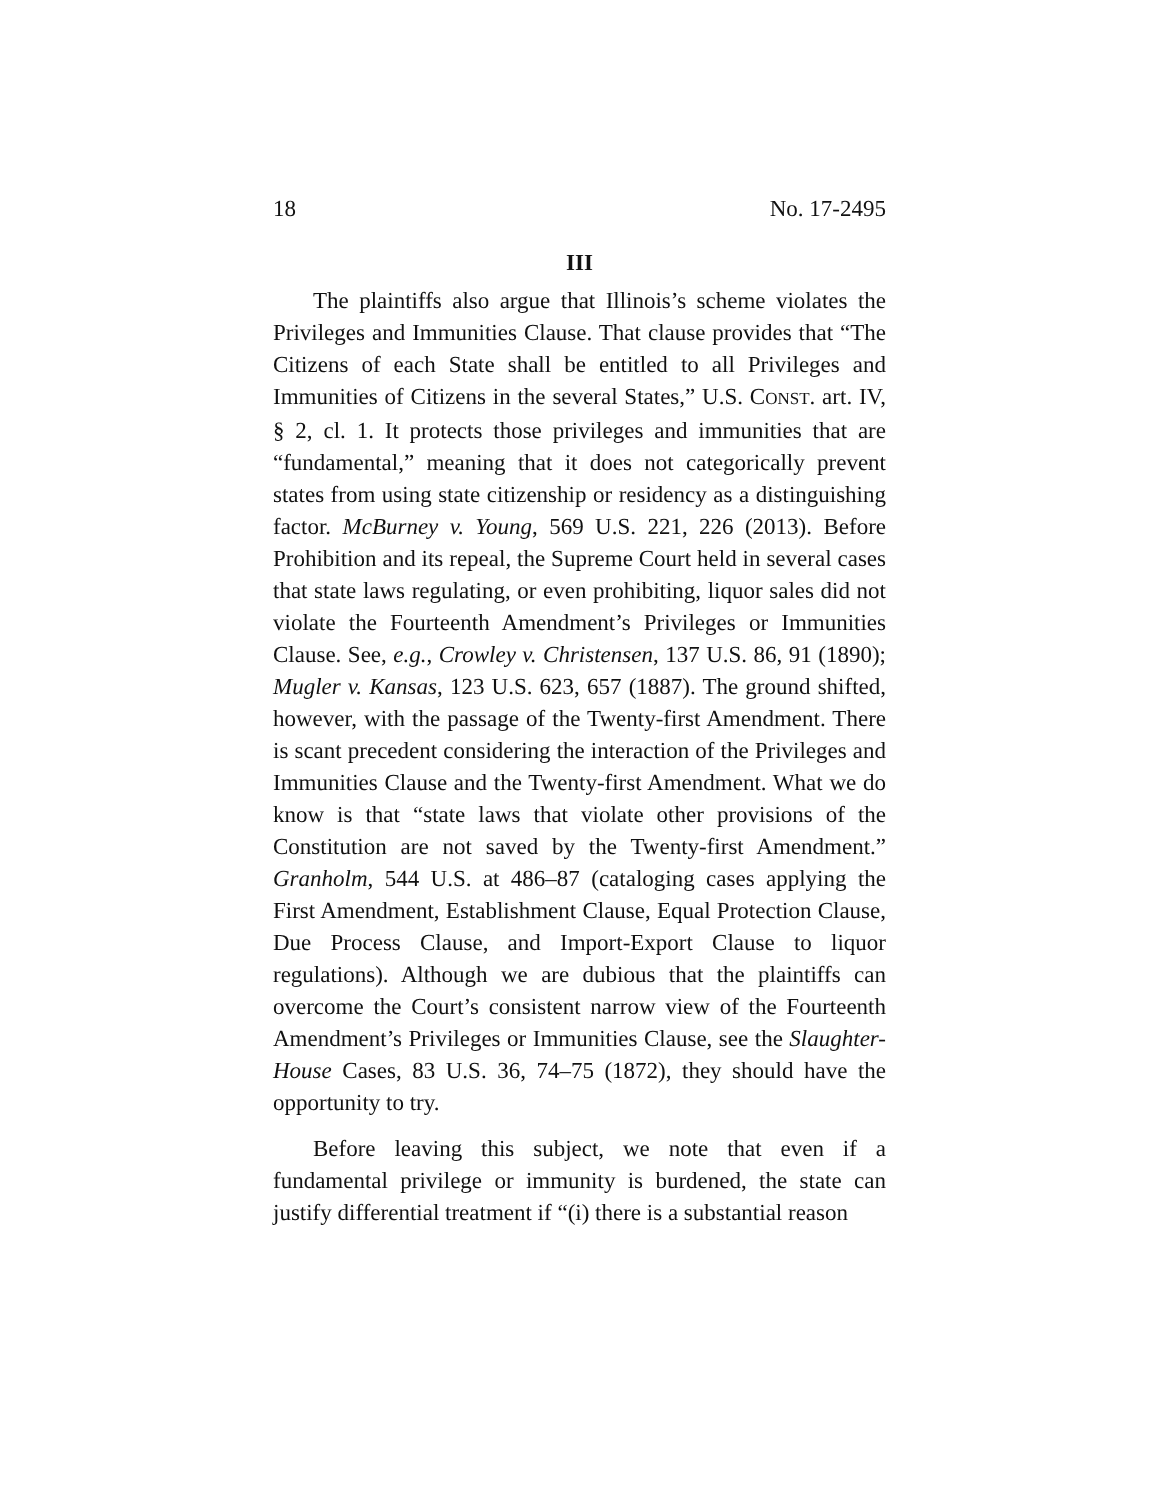18 No. 17-2495
III
The plaintiffs also argue that Illinois’s scheme violates the Privileges and Immunities Clause. That clause provides that “The Citizens of each State shall be entitled to all Privileges and Immunities of Citizens in the several States,” U.S. CONST. art. IV, § 2, cl. 1. It protects those privileges and immunities that are “fundamental,” meaning that it does not categorically prevent states from using state citizenship or residency as a distinguishing factor. McBurney v. Young, 569 U.S. 221, 226 (2013). Before Prohibition and its repeal, the Supreme Court held in several cases that state laws regulating, or even prohibiting, liquor sales did not violate the Fourteenth Amendment’s Privileges or Immunities Clause. See, e.g., Crowley v. Christensen, 137 U.S. 86, 91 (1890); Mugler v. Kansas, 123 U.S. 623, 657 (1887). The ground shifted, however, with the passage of the Twenty-first Amendment. There is scant precedent considering the interaction of the Privileges and Immunities Clause and the Twenty-first Amendment. What we do know is that “state laws that violate other provisions of the Constitution are not saved by the Twenty-first Amendment.” Granholm, 544 U.S. at 486–87 (cataloging cases applying the First Amendment, Establishment Clause, Equal Protection Clause, Due Process Clause, and Import-Export Clause to liquor regulations). Although we are dubious that the plaintiffs can overcome the Court’s consistent narrow view of the Fourteenth Amendment’s Privileges or Immunities Clause, see the Slaughter-House Cases, 83 U.S. 36, 74–75 (1872), they should have the opportunity to try.
Before leaving this subject, we note that even if a fundamental privilege or immunity is burdened, the state can justify differential treatment if “(i) there is a substantial reason